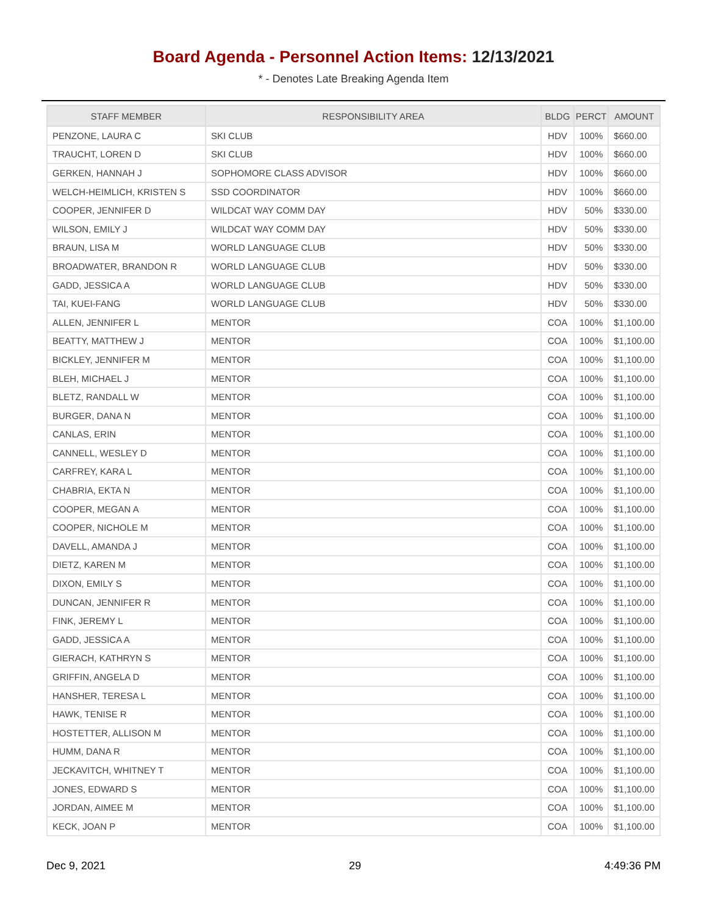Board Agenda - Personnel Action Items: 12/13/2021
* - Denotes Late Breaking Agenda Item
| STAFF MEMBER | RESPONSIBILITY AREA | BLDG | PERCT | AMOUNT |
| --- | --- | --- | --- | --- |
| PENZONE, LAURA C | SKI CLUB | HDV | 100% | $660.00 |
| TRAUCHT, LOREN D | SKI CLUB | HDV | 100% | $660.00 |
| GERKEN, HANNAH J | SOPHOMORE CLASS ADVISOR | HDV | 100% | $660.00 |
| WELCH-HEIMLICH, KRISTEN S | SSD COORDINATOR | HDV | 100% | $660.00 |
| COOPER, JENNIFER D | WILDCAT WAY COMM DAY | HDV | 50% | $330.00 |
| WILSON, EMILY J | WILDCAT WAY COMM DAY | HDV | 50% | $330.00 |
| BRAUN, LISA M | WORLD LANGUAGE CLUB | HDV | 50% | $330.00 |
| BROADWATER, BRANDON R | WORLD LANGUAGE CLUB | HDV | 50% | $330.00 |
| GADD, JESSICA A | WORLD LANGUAGE CLUB | HDV | 50% | $330.00 |
| TAI, KUEI-FANG | WORLD LANGUAGE CLUB | HDV | 50% | $330.00 |
| ALLEN, JENNIFER L | MENTOR | COA | 100% | $1,100.00 |
| BEATTY, MATTHEW J | MENTOR | COA | 100% | $1,100.00 |
| BICKLEY, JENNIFER M | MENTOR | COA | 100% | $1,100.00 |
| BLEH, MICHAEL J | MENTOR | COA | 100% | $1,100.00 |
| BLETZ, RANDALL W | MENTOR | COA | 100% | $1,100.00 |
| BURGER, DANA N | MENTOR | COA | 100% | $1,100.00 |
| CANLAS, ERIN | MENTOR | COA | 100% | $1,100.00 |
| CANNELL, WESLEY D | MENTOR | COA | 100% | $1,100.00 |
| CARFREY, KARA L | MENTOR | COA | 100% | $1,100.00 |
| CHABRIA, EKTA N | MENTOR | COA | 100% | $1,100.00 |
| COOPER, MEGAN A | MENTOR | COA | 100% | $1,100.00 |
| COOPER, NICHOLE M | MENTOR | COA | 100% | $1,100.00 |
| DAVELL, AMANDA J | MENTOR | COA | 100% | $1,100.00 |
| DIETZ, KAREN M | MENTOR | COA | 100% | $1,100.00 |
| DIXON, EMILY S | MENTOR | COA | 100% | $1,100.00 |
| DUNCAN, JENNIFER R | MENTOR | COA | 100% | $1,100.00 |
| FINK, JEREMY L | MENTOR | COA | 100% | $1,100.00 |
| GADD, JESSICA A | MENTOR | COA | 100% | $1,100.00 |
| GIERACH, KATHRYN S | MENTOR | COA | 100% | $1,100.00 |
| GRIFFIN, ANGELA D | MENTOR | COA | 100% | $1,100.00 |
| HANSHER, TERESA L | MENTOR | COA | 100% | $1,100.00 |
| HAWK, TENISE R | MENTOR | COA | 100% | $1,100.00 |
| HOSTETTER, ALLISON M | MENTOR | COA | 100% | $1,100.00 |
| HUMM, DANA R | MENTOR | COA | 100% | $1,100.00 |
| JECKAVITCH, WHITNEY T | MENTOR | COA | 100% | $1,100.00 |
| JONES, EDWARD S | MENTOR | COA | 100% | $1,100.00 |
| JORDAN, AIMEE M | MENTOR | COA | 100% | $1,100.00 |
| KECK, JOAN P | MENTOR | COA | 100% | $1,100.00 |
Dec 9, 2021 29 4:49:36 PM